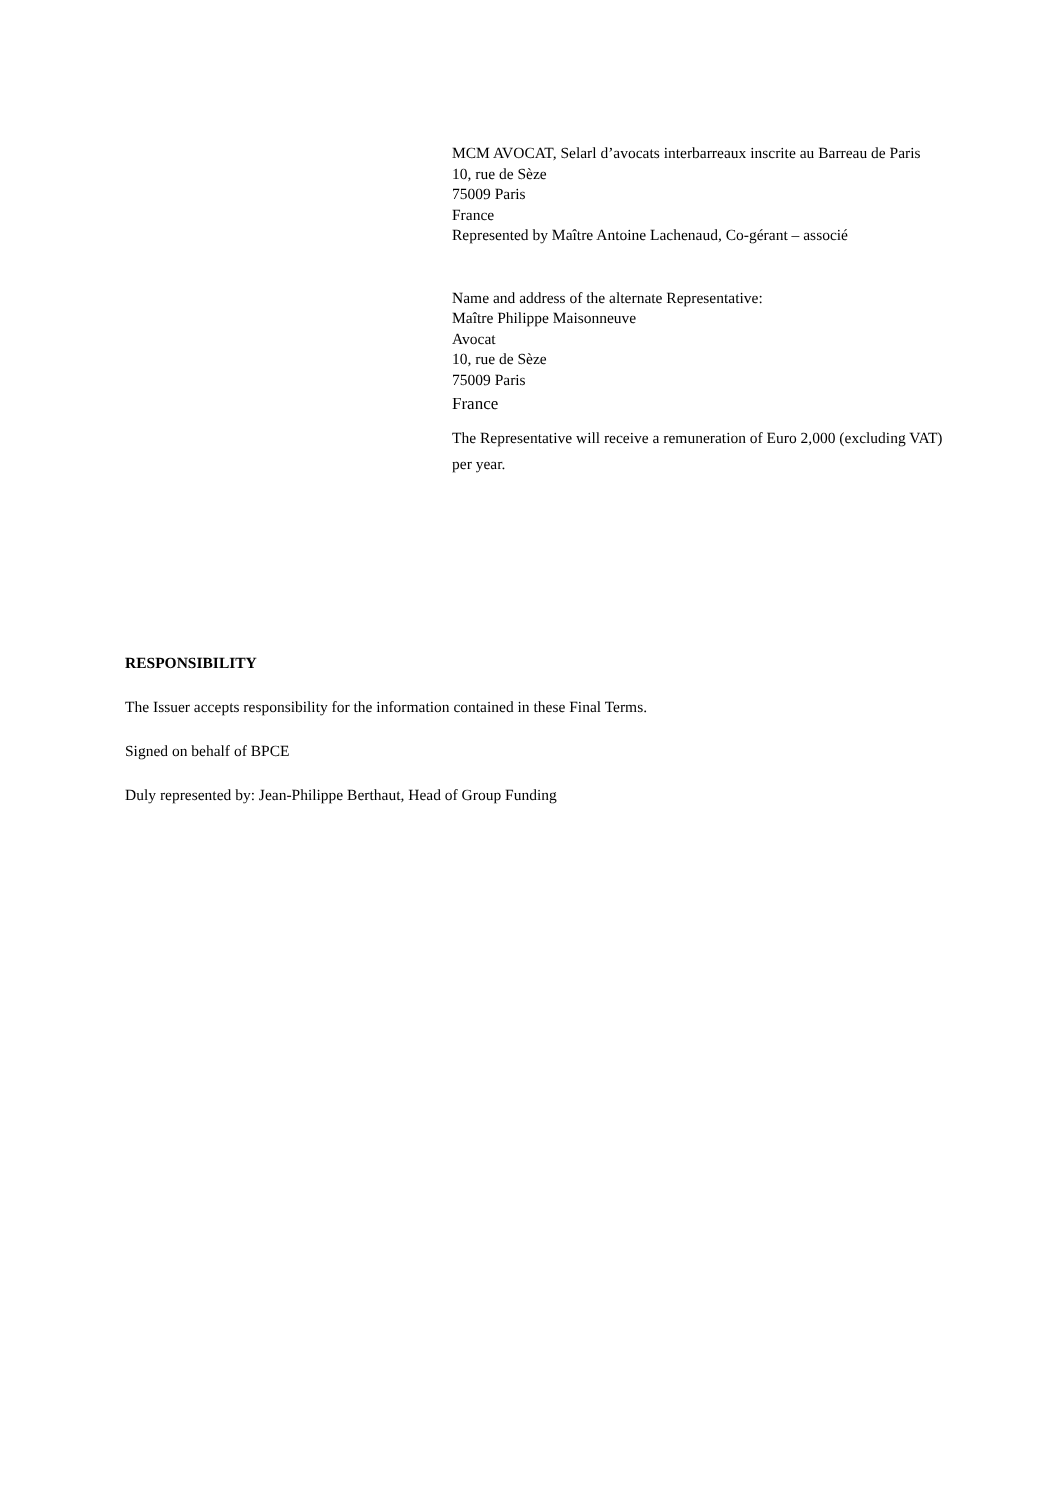MCM AVOCAT, Selarl d’avocats interbarreaux inscrite au Barreau de Paris
10, rue de Sèze
75009 Paris
France
Represented by Maître Antoine Lachenaud, Co-gérant – associé
Name and address of the alternate Representative:
Maître Philippe Maisonneuve
Avocat
10, rue de Sèze
75009 Paris
France
The Representative will receive a remuneration of Euro 2,000 (excluding VAT) per year.
RESPONSIBILITY
The Issuer accepts responsibility for the information contained in these Final Terms.
Signed on behalf of BPCE
Duly represented by: Jean-Philippe Berthaut, Head of Group Funding